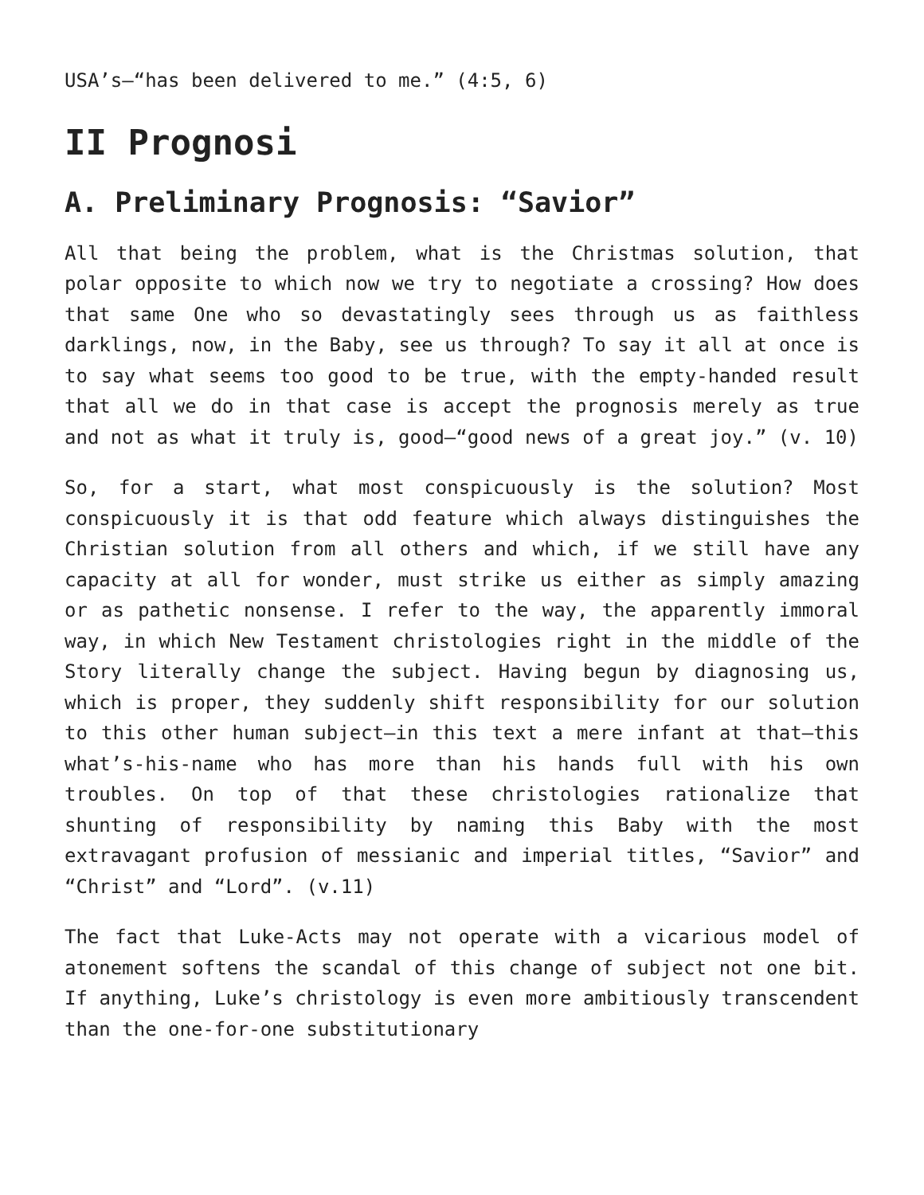USA’s—“has been delivered to me.” (4:5, 6)
II Prognosi
A. Preliminary Prognosis: “Savior”
All that being the problem, what is the Christmas solution, that polar opposite to which now we try to negotiate a crossing? How does that same One who so devastatingly sees through us as faithless darklings, now, in the Baby, see us through? To say it all at once is to say what seems too good to be true, with the empty-handed result that all we do in that case is accept the prognosis merely as true and not as what it truly is, good—“good news of a great joy.” (v. 10)
So, for a start, what most conspicuously is the solution? Most conspicuously it is that odd feature which always distinguishes the Christian solution from all others and which, if we still have any capacity at all for wonder, must strike us either as simply amazing or as pathetic nonsense. I refer to the way, the apparently immoral way, in which New Testament christologies right in the middle of the Story literally change the subject. Having begun by diagnosing us, which is proper, they suddenly shift responsibility for our solution to this other human subject—in this text a mere infant at that—this what’s-his-name who has more than his hands full with his own troubles. On top of that these christologies rationalize that shunting of responsibility by naming this Baby with the most extravagant profusion of messianic and imperial titles, “Savior” and “Christ” and “Lord”. (v.11)
The fact that Luke-Acts may not operate with a vicarious model of atonement softens the scandal of this change of subject not one bit. If anything, Luke’s christology is even more ambitiously transcendent than the one-for-one substitutionary